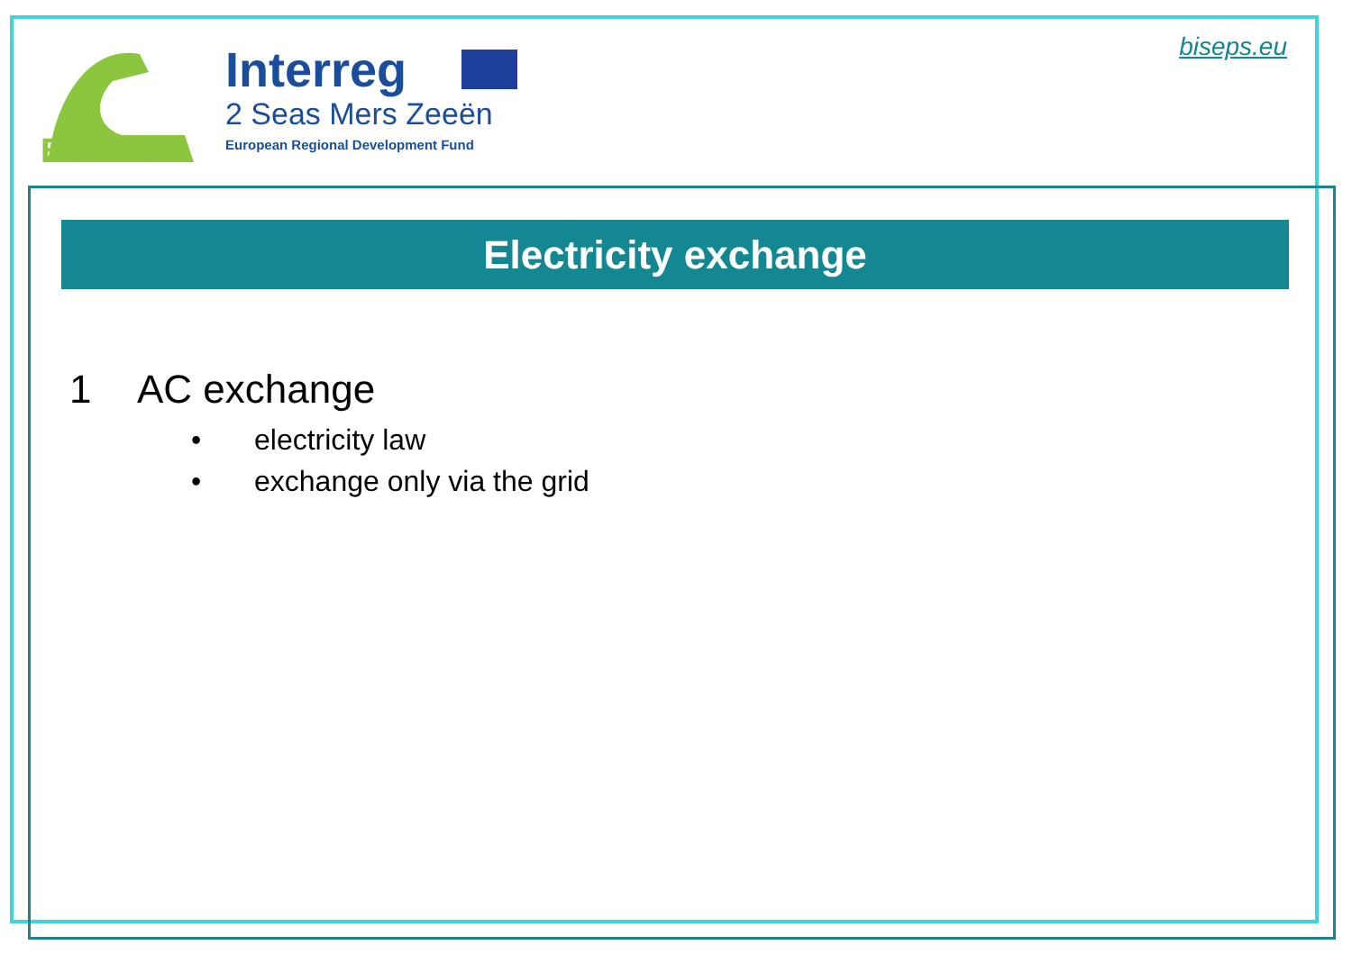BISEPS
Interreg
2 Seas Mers Zeeën
European Regional Development Fund
biseps.eu
Electricity exchange
1 AC exchange
• electricity law
• exchange only via the grid